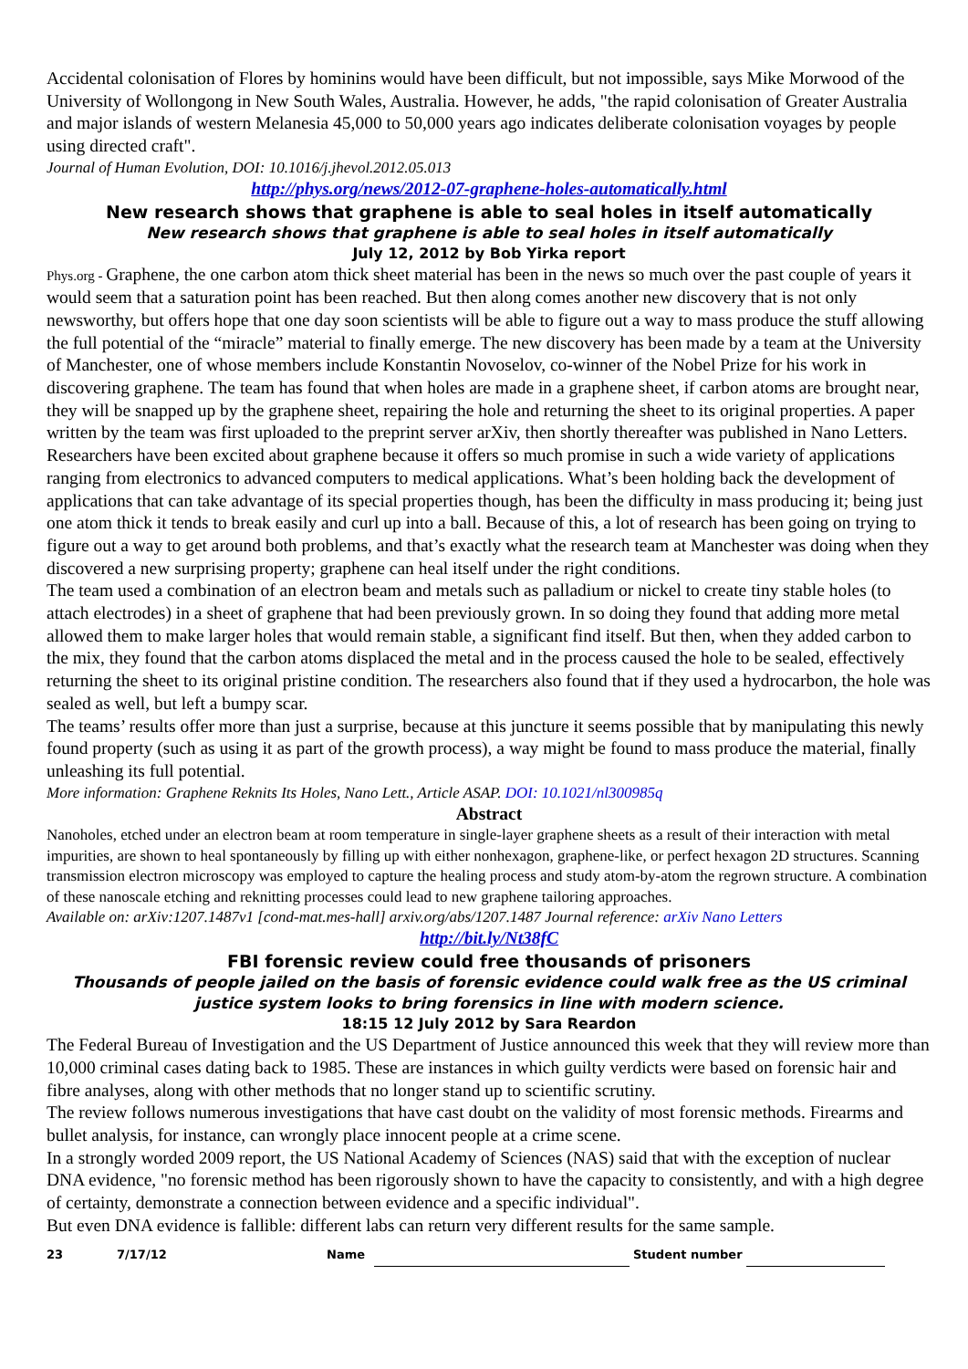Accidental colonisation of Flores by hominins would have been difficult, but not impossible, says Mike Morwood of the University of Wollongong in New South Wales, Australia. However, he adds, "the rapid colonisation of Greater Australia and major islands of western Melanesia 45,000 to 50,000 years ago indicates deliberate colonisation voyages by people using directed craft".
Journal of Human Evolution, DOI: 10.1016/j.jhevol.2012.05.013
http://phys.org/news/2012-07-graphene-holes-automatically.html
New research shows that graphene is able to seal holes in itself automatically
New research shows that graphene is able to seal holes in itself automatically
July 12, 2012 by Bob Yirka report
Phys.org - Graphene, the one carbon atom thick sheet material has been in the news so much over the past couple of years it would seem that a saturation point has been reached. But then along comes another new discovery that is not only newsworthy, but offers hope that one day soon scientists will be able to figure out a way to mass produce the stuff allowing the full potential of the “miracle” material to finally emerge. The new discovery has been made by a team at the University of Manchester, one of whose members include Konstantin Novoselov, co-winner of the Nobel Prize for his work in discovering graphene. The team has found that when holes are made in a graphene sheet, if carbon atoms are brought near, they will be snapped up by the graphene sheet, repairing the hole and returning the sheet to its original properties. A paper written by the team was first uploaded to the preprint server arXiv, then shortly thereafter was published in Nano Letters.
Researchers have been excited about graphene because it offers so much promise in such a wide variety of applications ranging from electronics to advanced computers to medical applications. What’s been holding back the development of applications that can take advantage of its special properties though, has been the difficulty in mass producing it; being just one atom thick it tends to break easily and curl up into a ball. Because of this, a lot of research has been going on trying to figure out a way to get around both problems, and that’s exactly what the research team at Manchester was doing when they discovered a new surprising property; graphene can heal itself under the right conditions.
The team used a combination of an electron beam and metals such as palladium or nickel to create tiny stable holes (to attach electrodes) in a sheet of graphene that had been previously grown. In so doing they found that adding more metal allowed them to make larger holes that would remain stable, a significant find itself. But then, when they added carbon to the mix, they found that the carbon atoms displaced the metal and in the process caused the hole to be sealed, effectively returning the sheet to its original pristine condition. The researchers also found that if they used a hydrocarbon, the hole was sealed as well, but left a bumpy scar.
The teams’ results offer more than just a surprise, because at this juncture it seems possible that by manipulating this newly found property (such as using it as part of the growth process), a way might be found to mass produce the material, finally unleashing its full potential.
More information: Graphene Reknits Its Holes, Nano Lett., Article ASAP. DOI: 10.1021/nl300985q
Abstract
Nanoholes, etched under an electron beam at room temperature in single-layer graphene sheets as a result of their interaction with metal impurities, are shown to heal spontaneously by filling up with either nonhexagon, graphene-like, or perfect hexagon 2D structures. Scanning transmission electron microscopy was employed to capture the healing process and study atom-by-atom the regrown structure. A combination of these nanoscale etching and reknitting processes could lead to new graphene tailoring approaches.
Available on: arXiv:1207.1487v1 [cond-mat.mes-hall] arxiv.org/abs/1207.1487 Journal reference: arXiv Nano Letters
http://bit.ly/Nt38fC
FBI forensic review could free thousands of prisoners
Thousands of people jailed on the basis of forensic evidence could walk free as the US criminal justice system looks to bring forensics in line with modern science.
18:15 12 July 2012 by Sara Reardon
The Federal Bureau of Investigation and the US Department of Justice announced this week that they will review more than 10,000 criminal cases dating back to 1985. These are instances in which guilty verdicts were based on forensic hair and fibre analyses, along with other methods that no longer stand up to scientific scrutiny.
The review follows numerous investigations that have cast doubt on the validity of most forensic methods. Firearms and bullet analysis, for instance, can wrongly place innocent people at a crime scene.
In a strongly worded 2009 report, the US National Academy of Sciences (NAS) said that with the exception of nuclear DNA evidence, "no forensic method has been rigorously shown to have the capacity to consistently, and with a high degree of certainty, demonstrate a connection between evidence and a specific individual".
But even DNA evidence is fallible: different labs can return very different results for the same sample.
23 7/17/12 Name Student number